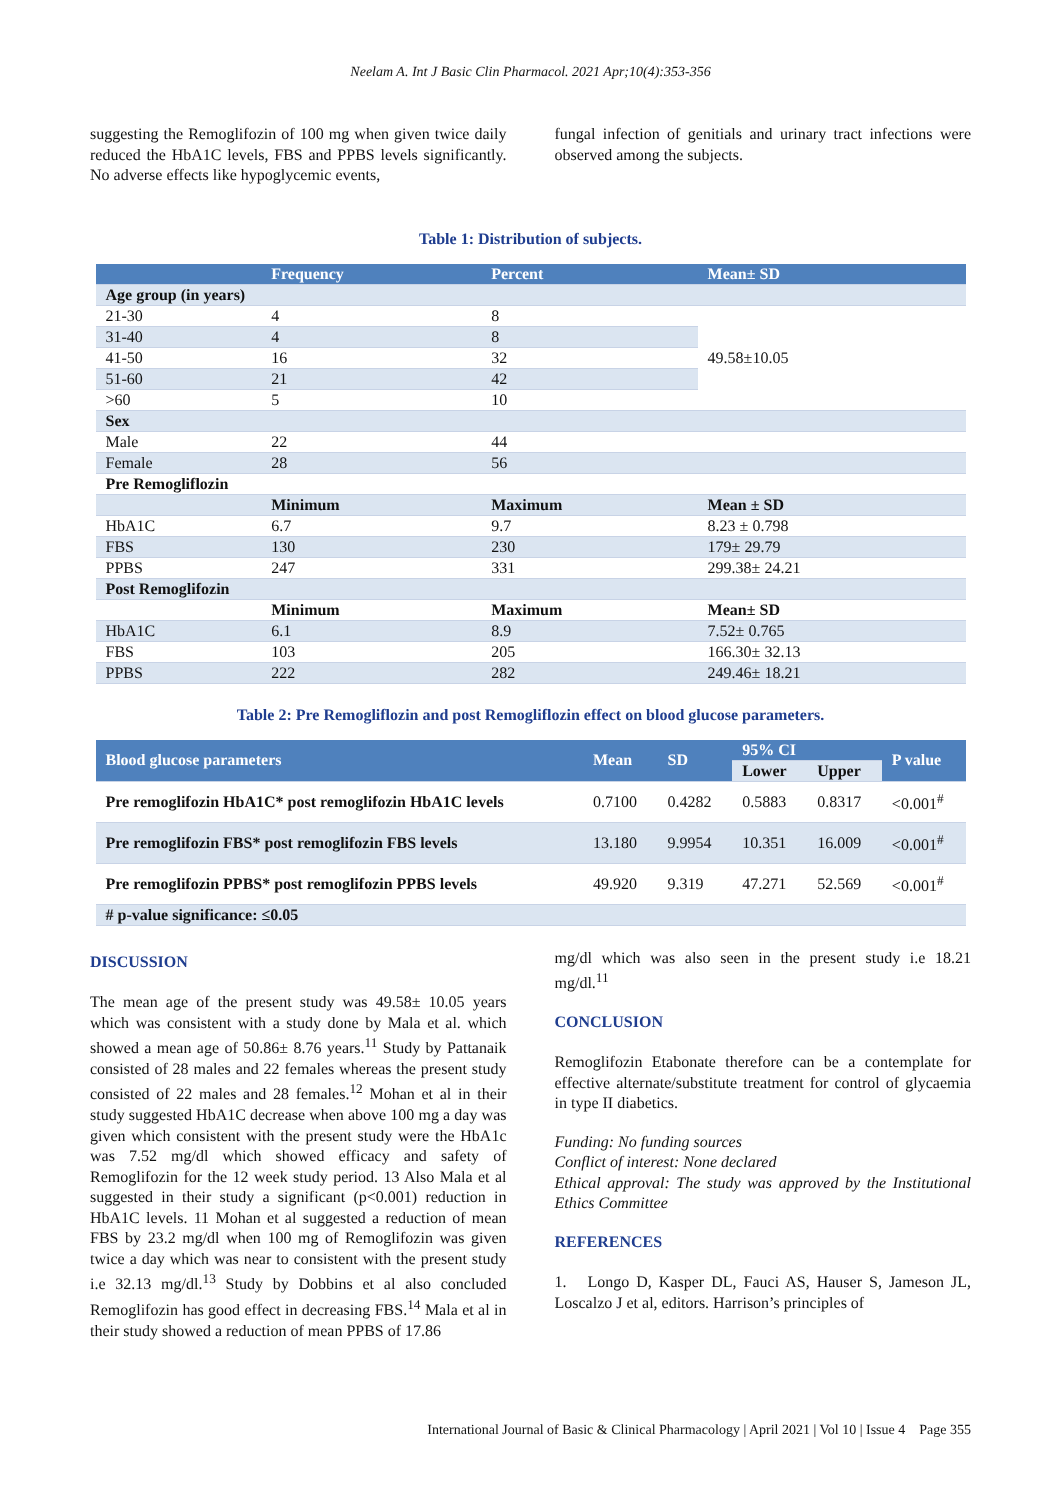Neelam A. Int J Basic Clin Pharmacol. 2021 Apr;10(4):353-356
suggesting the Remoglifozin of 100 mg when given twice daily reduced the HbA1C levels, FBS and PPBS levels significantly. No adverse effects like hypoglycemic events,
fungal infection of genitials and urinary tract infections were observed among the subjects.
Table 1: Distribution of subjects.
| | Frequency | Percent | Mean± SD |
| --- | --- | --- | --- |
| Age group (in years) | | | |
| 21-30 | 4 | 8 | 49.58±10.05 |
| 31-40 | 4 | 8 | |
| 41-50 | 16 | 32 | |
| 51-60 | 21 | 42 | |
| >60 | 5 | 10 | |
| Sex | | | |
| Male | 22 | 44 | |
| Female | 28 | 56 | |
| Pre Remogliflozin | | | |
| | Minimum | Maximum | Mean ± SD |
| HbA1C | 6.7 | 9.7 | 8.23 ± 0.798 |
| FBS | 130 | 230 | 179± 29.79 |
| PPBS | 247 | 331 | 299.38± 24.21 |
| Post Remoglifozin | | | |
| | Minimum | Maximum | Mean± SD |
| HbA1C | 6.1 | 8.9 | 7.52± 0.765 |
| FBS | 103 | 205 | 166.30± 32.13 |
| PPBS | 222 | 282 | 249.46± 18.21 |
Table 2: Pre Remogliflozin and post Remogliflozin effect on blood glucose parameters.
| Blood glucose parameters | Mean | SD | 95% CI | | P value |
| --- | --- | --- | --- | --- | --- |
| | | | Lower | Upper | |
| Pre remoglifozin HbA1C* post remoglifozin HbA1C levels | 0.7100 | 0.4282 | 0.5883 | 0.8317 | <0.001<sup>#</sup> |
| Pre remoglifozin FBS* post remoglifozin FBS levels | 13.180 | 9.9954 | 10.351 | 16.009 | <0.001<sup>#</sup> |
| Pre remoglifozin PPBS* post remoglifozin PPBS levels | 49.920 | 9.319 | 47.271 | 52.569 | <0.001<sup>#</sup> |
| # p-value significance: ≤0.05 | | | | | |
DISCUSSION
The mean age of the present study was 49.58± 10.05 years which was consistent with a study done by Mala et al. which showed a mean age of 50.86± 8.76 years.<sup>11</sup> Study by Pattanaik consisted of 28 males and 22 females whereas the present study consisted of 22 males and 28 females.<sup>12</sup> Mohan et al in their study suggested HbA1C decrease when above 100 mg a day was given which consistent with the present study were the HbA1c was 7.52 mg/dl which showed efficacy and safety of Remoglifozin for the 12 week study period. 13 Also Mala et al suggested in their study a significant (p<0.001) reduction in HbA1C levels. 11 Mohan et al suggested a reduction of mean FBS by 23.2 mg/dl when 100 mg of Remoglifozin was given twice a day which was near to consistent with the present study i.e 32.13 mg/dl.<sup>13</sup> Study by Dobbins et al also concluded Remoglifozin has good effect in decreasing FBS.<sup>14</sup> Mala et al in their study showed a reduction of mean PPBS of 17.86
mg/dl which was also seen in the present study i.e 18.21 mg/dl.<sup>11</sup>
CONCLUSION
Remoglifozin Etabonate therefore can be a contemplate for effective alternate/substitute treatment for control of glycaemia in type II diabetics.
Funding: No funding sources
Conflict of interest: None declared
Ethical approval: The study was approved by the Institutional Ethics Committee
REFERENCES
1. Longo D, Kasper DL, Fauci AS, Hauser S, Jameson JL, Loscalzo J et al, editors. Harrison’s principles of
International Journal of Basic & Clinical Pharmacology | April 2021 | Vol 10 | Issue 4 Page 355